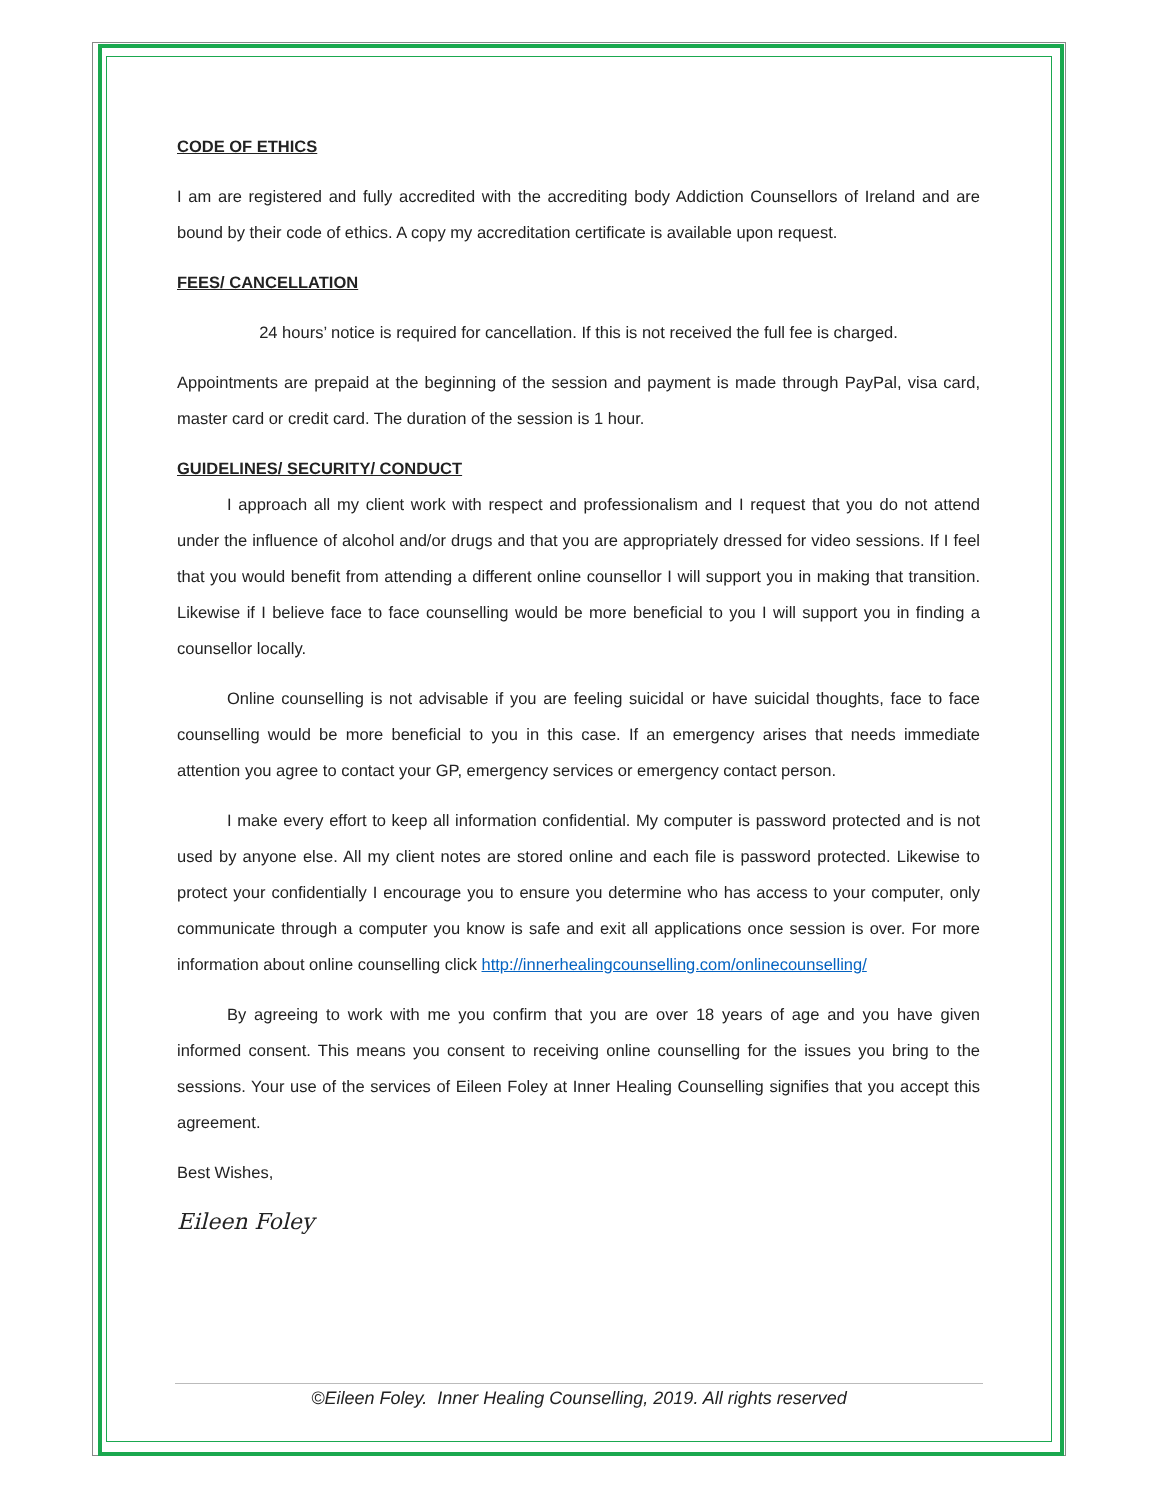CODE OF ETHICS
I am are registered and fully accredited with the accrediting body Addiction Counsellors of Ireland and are bound by their code of ethics. A copy my accreditation certificate is available upon request.
FEES/ CANCELLATION
24 hours’ notice is required for cancellation. If this is not received the full fee is charged.
Appointments are prepaid at the beginning of the session and payment is made through PayPal, visa card, master card or credit card. The duration of the session is 1 hour.
GUIDELINES/ SECURITY/ CONDUCT
I approach all my client work with respect and professionalism and I request that you do not attend under the influence of alcohol and/or drugs and that you are appropriately dressed for video sessions. If I feel that you would benefit from attending a different online counsellor I will support you in making that transition. Likewise if I believe face to face counselling would be more beneficial to you I will support you in finding a counsellor locally.
Online counselling is not advisable if you are feeling suicidal or have suicidal thoughts, face to face counselling would be more beneficial to you in this case. If an emergency arises that needs immediate attention you agree to contact your GP, emergency services or emergency contact person.
I make every effort to keep all information confidential. My computer is password protected and is not used by anyone else. All my client notes are stored online and each file is password protected. Likewise to protect your confidentially I encourage you to ensure you determine who has access to your computer, only communicate through a computer you know is safe and exit all applications once session is over. For more information about online counselling click http://innerhealingcounselling.com/onlinecounselling/
By agreeing to work with me you confirm that you are over 18 years of age and you have given informed consent. This means you consent to receiving online counselling for the issues you bring to the sessions. Your use of the services of Eileen Foley at Inner Healing Counselling signifies that you accept this agreement.
Best Wishes,
Eileen Foley
©Eileen Foley. Inner Healing Counselling, 2019. All rights reserved